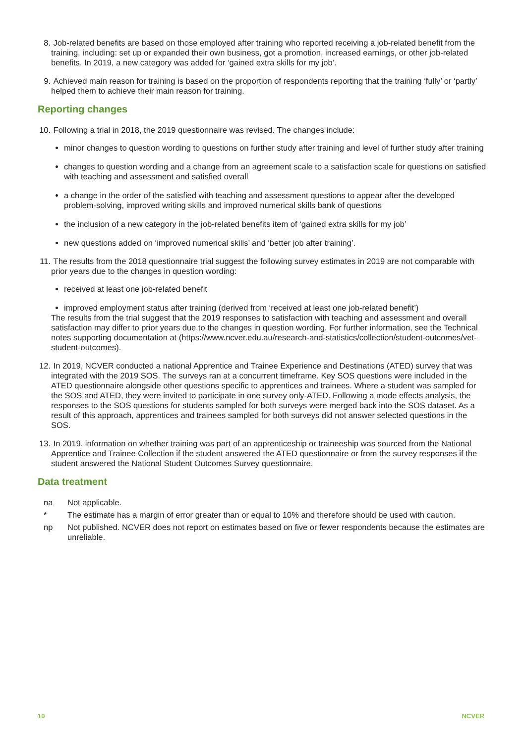8. Job-related benefits are based on those employed after training who reported receiving a job-related benefit from the training, including: set up or expanded their own business, got a promotion, increased earnings, or other job-related benefits. In 2019, a new category was added for ‘gained extra skills for my job’.
9. Achieved main reason for training is based on the proportion of respondents reporting that the training ‘fully’ or ‘partly’ helped them to achieve their main reason for training.
Reporting changes
10.
Following a trial in 2018, the 2019 questionnaire was revised. The changes include:
minor changes to question wording to questions on further study after training and level of further study after training
changes to question wording and a change from an agreement scale to a satisfaction scale for questions on satisfied with teaching and assessment and satisfied overall
a change in the order of the satisfied with teaching and assessment questions to appear after the developed problem-solving, improved writing skills and improved numerical skills bank of questions
the inclusion of a new category in the job-related benefits item of ‘gained extra skills for my job’
new questions added on ‘improved numerical skills’ and ‘better job after training’.
11.
The results from the 2018 questionnaire trial suggest the following survey estimates in 2019 are not comparable with prior years due to the changes in question wording:
received at least one job-related benefit
improved employment status after training (derived from ‘received at least one job-related benefit’)
The results from the trial suggest that the 2019 responses to satisfaction with teaching and assessment and overall satisfaction may differ to prior years due to the changes in question wording. For further information, see the Technical notes supporting documentation at (https://www.ncver.edu.au/research-and-statistics/collection/student-outcomes/vet-student-outcomes).
12.
In 2019, NCVER conducted a national Apprentice and Trainee Experience and Destinations (ATED) survey that was integrated with the 2019 SOS. The surveys ran at a concurrent timeframe. Key SOS questions were included in the ATED questionnaire alongside other questions specific to apprentices and trainees. Where a student was sampled for the SOS and ATED, they were invited to participate in one survey only-ATED. Following a mode effects analysis, the responses to the SOS questions for students sampled for both surveys were merged back into the SOS dataset. As a result of this approach, apprentices and trainees sampled for both surveys did not answer selected questions in the SOS.
13.
In 2019, information on whether training was part of an apprenticeship or traineeship was sourced from the National Apprentice and Trainee Collection if the student answered the ATED questionnaire or from the survey responses if the student answered the National Student Outcomes Survey questionnaire.
Data treatment
na Not applicable.
* The estimate has a margin of error greater than or equal to 10% and therefore should be used with caution.
np Not published. NCVER does not report on estimates based on five or fewer respondents because the estimates are unreliable.
10 NCVER